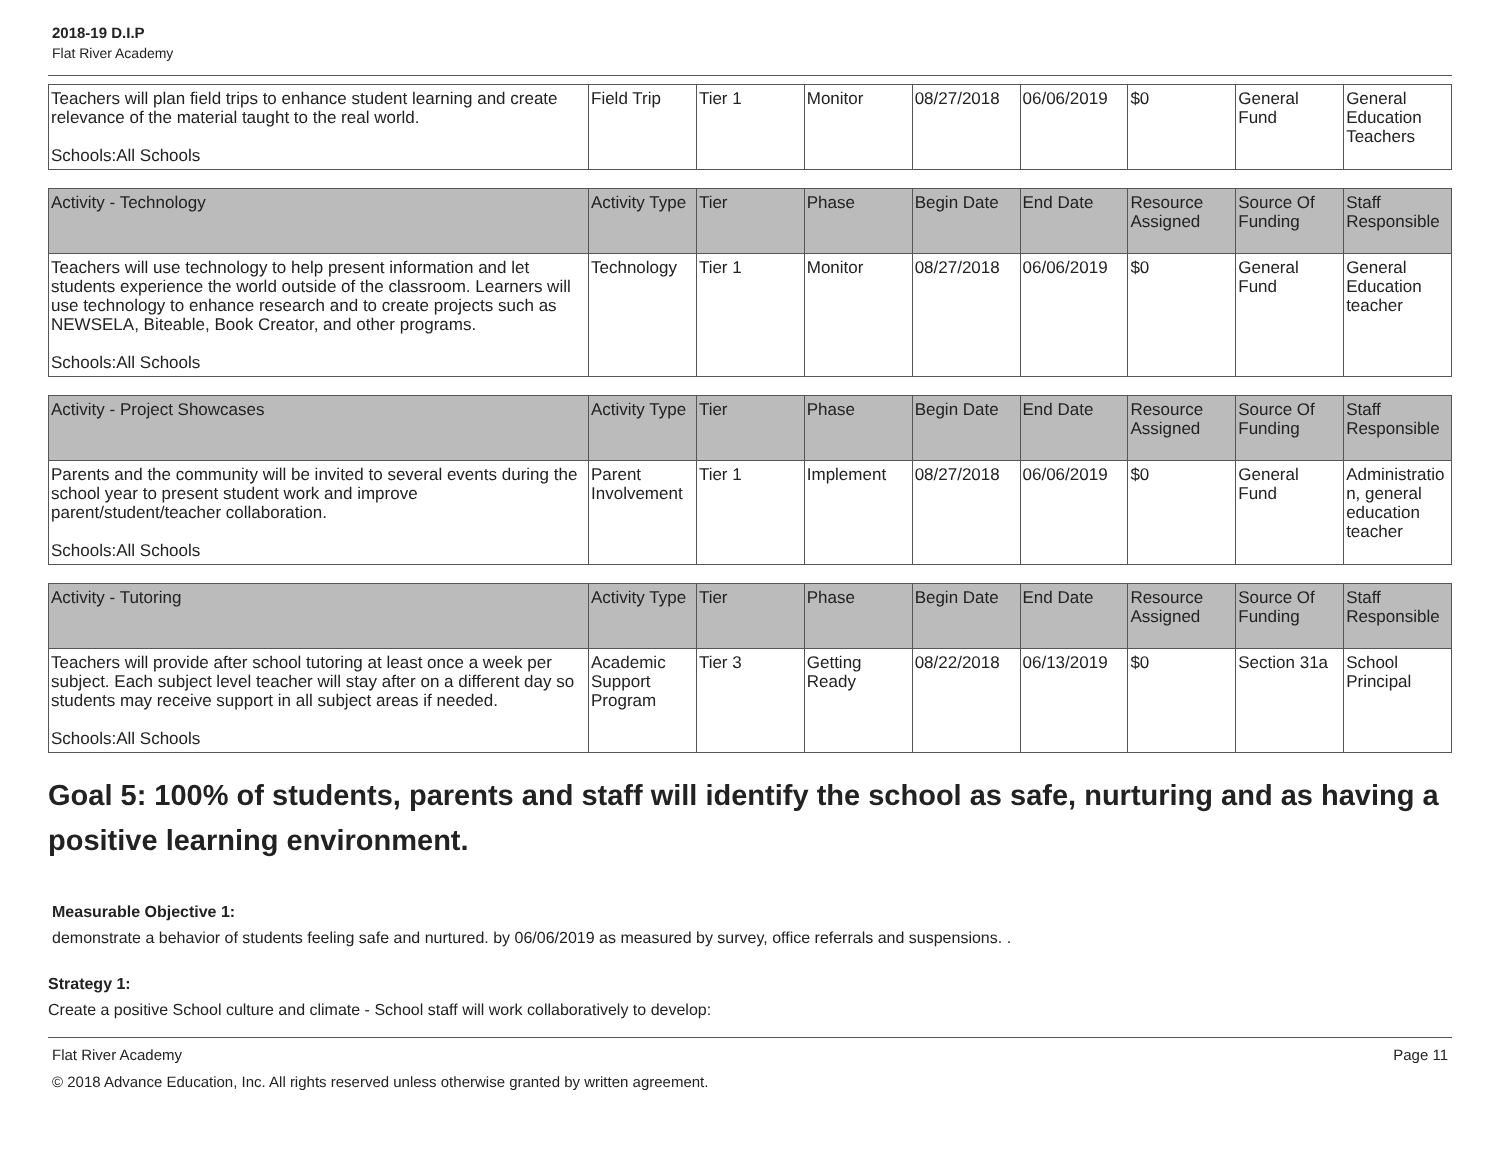2018-19 D.I.P
Flat River Academy
| Teachers will plan field trips to enhance student learning and create relevance of the material taught to the real world. Schools:All Schools | Field Trip | Tier 1 | Monitor | 08/27/2018 | 06/06/2019 | $0 | General Fund | General Education Teachers |
| Activity - Technology | Activity Type | Tier | Phase | Begin Date | End Date | Resource Assigned | Source Of Funding | Staff Responsible |
| --- | --- | --- | --- | --- | --- | --- | --- | --- |
| Teachers will use technology to help present information and let students experience the world outside of the classroom. Learners will use technology to enhance research and to create projects such as NEWSELA, Biteable, Book Creator, and other programs. Schools:All Schools | Technology | Tier 1 | Monitor | 08/27/2018 | 06/06/2019 | $0 | General Fund | General Education teacher |
| Activity - Project Showcases | Activity Type | Tier | Phase | Begin Date | End Date | Resource Assigned | Source Of Funding | Staff Responsible |
| --- | --- | --- | --- | --- | --- | --- | --- | --- |
| Parents and the community will be invited to several events during the school year to present student work and improve parent/student/teacher collaboration. Schools:All Schools | Parent Involvement | Tier 1 | Implement | 08/27/2018 | 06/06/2019 | $0 | General Fund | Administration, general education teacher |
| Activity - Tutoring | Activity Type | Tier | Phase | Begin Date | End Date | Resource Assigned | Source Of Funding | Staff Responsible |
| --- | --- | --- | --- | --- | --- | --- | --- | --- |
| Teachers will provide after school tutoring at least once a week per subject. Each subject level teacher will stay after on a different day so students may receive support in all subject areas if needed. Schools:All Schools | Academic Support Program | Tier 3 | Getting Ready | 08/22/2018 | 06/13/2019 | $0 | Section 31a | School Principal |
Goal 5: 100% of students, parents and staff will identify the school as safe, nurturing and as having a positive learning environment.
Measurable Objective 1:
demonstrate a behavior of students feeling safe and nurtured. by 06/06/2019 as measured by survey, office referrals and suspensions. .
Strategy 1:
Create a positive School culture and climate - School staff will work collaboratively to develop:
Flat River Academy Page 11
© 2018 Advance Education, Inc. All rights reserved unless otherwise granted by written agreement.